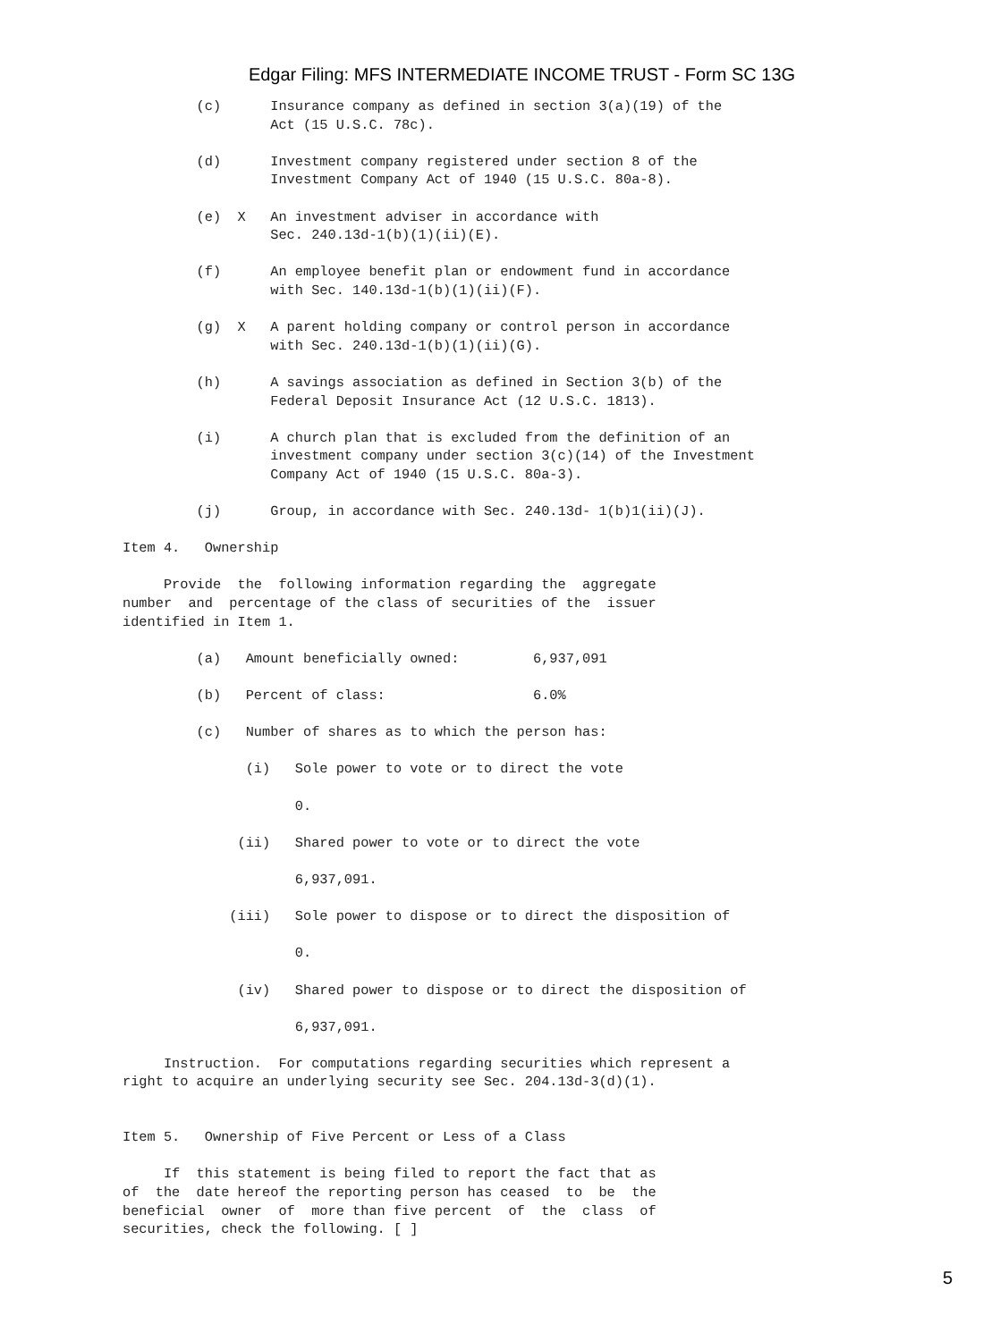Edgar Filing: MFS INTERMEDIATE INCOME TRUST - Form SC 13G
         (c)      Insurance company as defined in section 3(a)(19) of the
                  Act (15 U.S.C. 78c).

         (d)      Investment company registered under section 8 of the
                  Investment Company Act of 1940 (15 U.S.C. 80a-8).

         (e)  X   An investment adviser in accordance with
                  Sec. 240.13d-1(b)(1)(ii)(E).

         (f)      An employee benefit plan or endowment fund in accordance
                  with Sec. 140.13d-1(b)(1)(ii)(F).

         (g)  X   A parent holding company or control person in accordance
                  with Sec. 240.13d-1(b)(1)(ii)(G).

         (h)      A savings association as defined in Section 3(b) of the
                  Federal Deposit Insurance Act (12 U.S.C. 1813).

         (i)      A church plan that is excluded from the definition of an
                  investment company under section 3(c)(14) of the Investment
                  Company Act of 1940 (15 U.S.C. 80a-3).

         (j)      Group, in accordance with Sec. 240.13d- 1(b)1(ii)(J).

Item 4.   Ownership

     Provide  the  following information regarding the  aggregate
number  and  percentage of the class of securities of the  issuer
identified in Item 1.

         (a)   Amount beneficially owned:         6,937,091

         (b)   Percent of class:                  6.0%

         (c)   Number of shares as to which the person has:

               (i)   Sole power to vote or to direct the vote

                     0.

              (ii)   Shared power to vote or to direct the vote

                     6,937,091.

             (iii)   Sole power to dispose or to direct the disposition of

                     0.

              (iv)   Shared power to dispose or to direct the disposition of

                     6,937,091.

     Instruction.  For computations regarding securities which represent a
right to acquire an underlying security see Sec. 204.13d-3(d)(1).


Item 5.   Ownership of Five Percent or Less of a Class

     If  this statement is being filed to report the fact that as
of  the  date hereof the reporting person has ceased  to  be  the
beneficial  owner  of  more than five percent  of  the  class  of
securities, check the following. [ ]
5